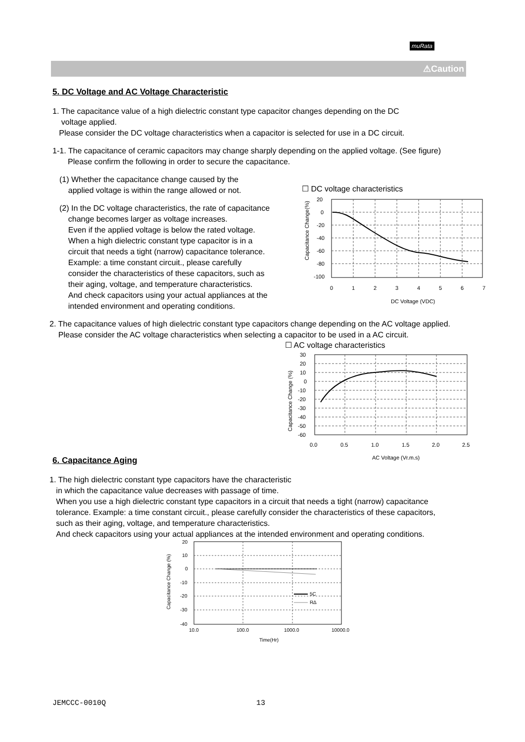muRata
⚠Caution
5. DC Voltage and AC Voltage Characteristic
1. The capacitance value of a high dielectric constant type capacitor changes depending on the DC
voltage applied.
Please consider the DC voltage characteristics when a capacitor is selected for use in a DC circuit.
1-1. The capacitance of ceramic capacitors may change sharply depending on the applied voltage. (See figure)
Please confirm the following in order to secure the capacitance.
(1) Whether the capacitance change caused by the
applied voltage is within the range allowed or not.
(2) In the DC voltage characteristics, the rate of capacitance
change becomes larger as voltage increases.
Even if the applied voltage is below the rated voltage.
When a high dielectric constant type capacitor is in a
circuit that needs a tight (narrow) capacitance tolerance.
Example: a time constant circuit., please carefully
consider the characteristics of these capacitors, such as
their aging, voltage, and temperature characteristics.
And check capacitors using your actual appliances at the
intended environment and operating conditions.
☐ DC voltage characteristics
20
0
-20
-40
-60
-80
-100
0
1
2
3
4
5
6
7
DC Voltage (VDC)
Capacitance Change(%)
2. The capacitance values of high dielectric constant type capacitors change depending on the AC voltage applied.
Please consider the AC voltage characteristics when selecting a capacitor to be used in a AC circuit.
☐ AC voltage characteristics
30
20
10
0
-10
-20
-30
-40
-50
-60
0.0
0.5
1.0
1.5
2.0
2.5
AC Voltage (Vr.m.s)
Capacitance Change (%)
6. Capacitance Aging
1. The high dielectric constant type capacitors have the characteristic
in which the capacitance value decreases with passage of time.
When you use a high dielectric constant type capacitors in a circuit that needs a tight (narrow) capacitance
tolerance. Example: a time constant circuit., please carefully consider the characteristics of these capacitors,
such as their aging, voltage, and temperature characteristics.
And check capacitors using your actual appliances at the intended environment and operating conditions.
5C
R∆
20
10
0
-10
-20
-30
-40
10.0
100.0
1000.0
10000.0
Time(Hr)
Capacitance Change (%)
JEMCCC-0010Q 13